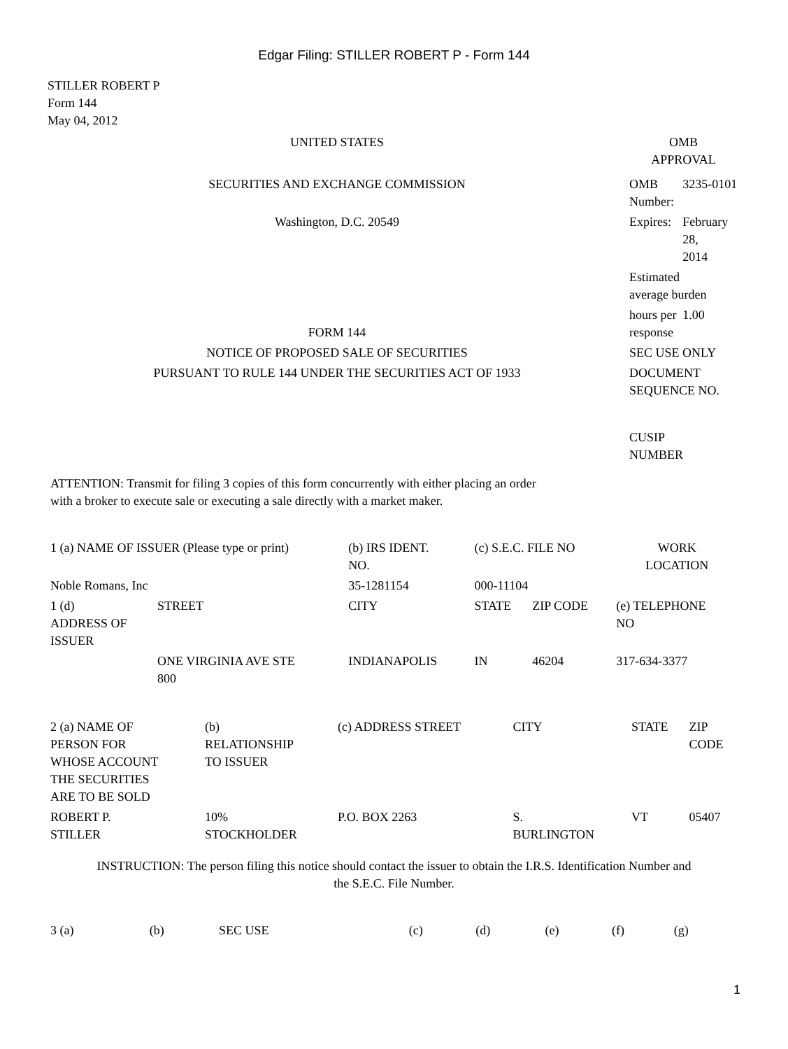Edgar Filing: STILLER ROBERT P - Form 144
STILLER ROBERT P
Form 144
May 04, 2012
| UNITED STATES | OMB APPROVAL | |
| SECURITIES AND EXCHANGE COMMISSION | OMB Number: | 3235-0101 |
| Washington, D.C. 20549 | Expires: | February 28, 2014 |
| | Estimated average burden | |
| FORM 144 | hours per response | 1.00 |
| NOTICE OF PROPOSED SALE OF SECURITIES | SEC USE ONLY | |
| PURSUANT TO RULE 144 UNDER THE SECURITIES ACT OF 1933 | DOCUMENT SEQUENCE NO. | |
| | CUSIP NUMBER | |
ATTENTION: Transmit for filing 3 copies of this form concurrently with either placing an order
with a broker to execute sale or executing a sale directly with a market maker.
| 1 (a) NAME OF ISSUER (Please type or print) | | (b) IRS IDENT. NO. | (c) S.E.C. FILE NO | | WORK LOCATION |
| Noble Romans, Inc | | 35-1281154 | 000-11104 | | |
| 1 (d) ADDRESS OF ISSUER | STREET | CITY | STATE | ZIP CODE | (e) TELEPHONE NO |
| | ONE VIRGINIA AVE STE 800 | INDIANAPOLIS | IN | 46204 | 317-634-3377 |
| 2 (a) NAME OF PERSON FOR WHOSE ACCOUNT THE SECURITIES ARE TO BE SOLD | (b) RELATIONSHIP TO ISSUER | (c) ADDRESS STREET | CITY | STATE | ZIP CODE |
| ROBERT P. STILLER | 10% STOCKHOLDER | P.O. BOX 2263 | S. BURLINGTON | VT | 05407 |
INSTRUCTION: The person filing this notice should contact the issuer to obtain the I.R.S. Identification Number and
the S.E.C. File Number.
| 3 (a) | (b) | SEC USE | (c) | (d) | (e) | (f) | (g) |
1